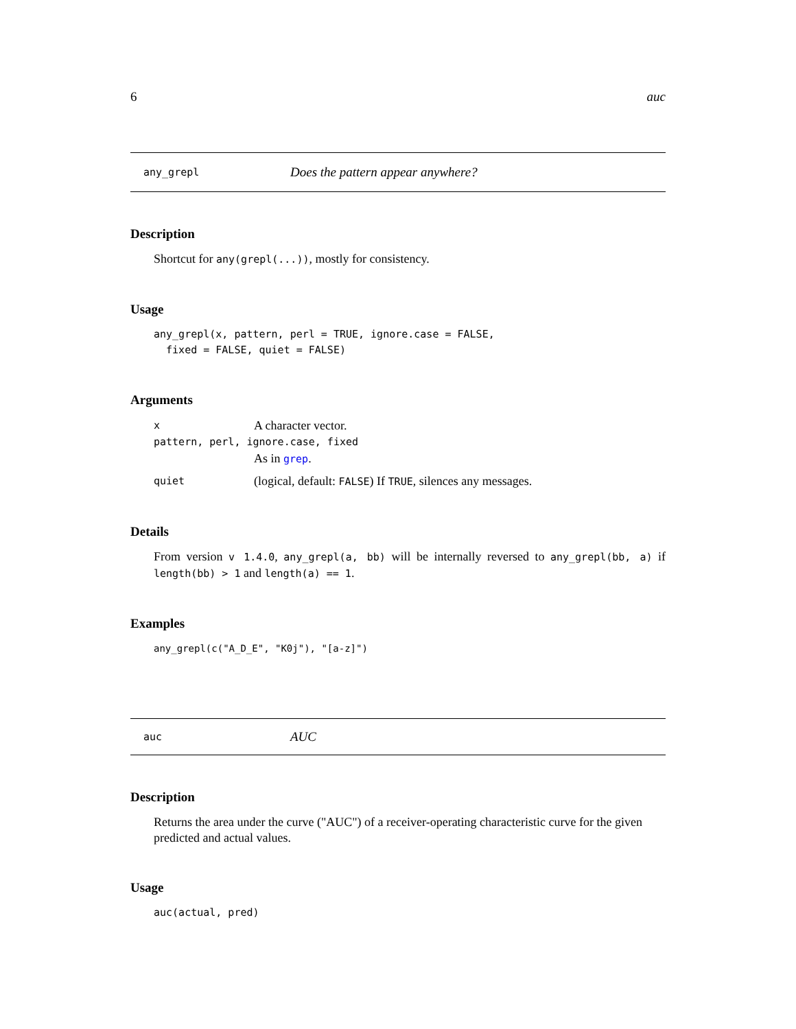6 auc
any_grepl Does the pattern appear anywhere?
Description
Shortcut for any(grepl(...)), mostly for consistency.
Usage
any_grepl(x, pattern, perl = TRUE, ignore.case = FALSE,
  fixed = FALSE, quiet = FALSE)
Arguments
x A character vector.
pattern, perl, ignore.case, fixed
As in grep.
quiet (logical, default: FALSE) If TRUE, silences any messages.
Details
From version v 1.4.0, any_grepl(a, bb) will be internally reversed to any_grepl(bb, a) if length(bb) > 1 and length(a) == 1.
Examples
any_grepl(c("A_D_E", "K0j"), "[a-z]")
auc AUC
Description
Returns the area under the curve ("AUC") of a receiver-operating characteristic curve for the given predicted and actual values.
Usage
auc(actual, pred)